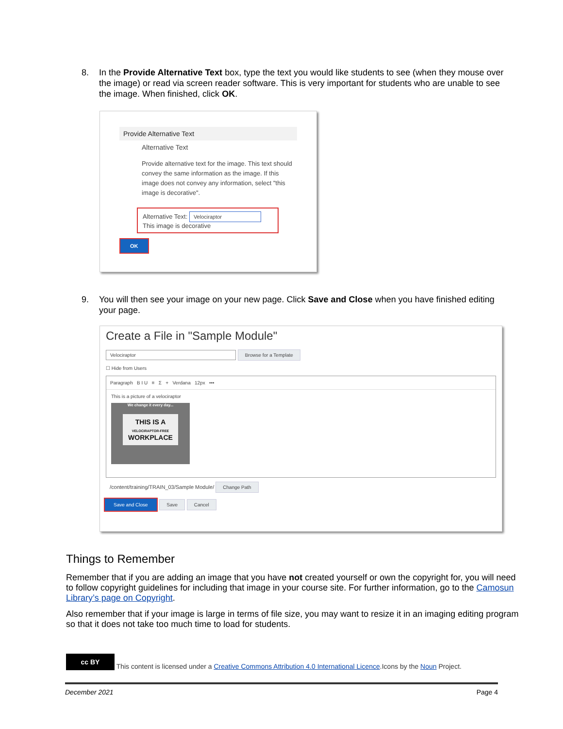8.
In the Provide Alternative Text box, type the text you would like students to see (when they mouse over the image) or read via screen reader software. This is very important for students who are unable to see the image. When finished, click OK.
Provide Alternative Text
Alternative Text
Provide alternative text for the image. This text should convey the same information as the image. If this image does not convey any information, select "this image is decorative".
Alternative Text: Velociraptor
This image is decorative
OK
9.
You will then see your image on your new page. Click Save and Close when you have finished editing your page.
Create a File in "Sample Module"
Velociraptor Browse for a Template
☐ Hide from Users
Paragraph B I U ≡ Σ + Verdana 12px •••
This is a picture of a velociraptor
We change it every day...
THIS IS A
VELOCIRAPTOR-FREE
WORKPLACE
/content/training/TRAIN_03/Sample Module/ Change Path
Save and Close Save Cancel
Things to Remember
Remember that if you are adding an image that you have not created yourself or own the copyright for, you will need to follow copyright guidelines for including that image in your course site. For further information, go to the Camosun Library’s page on Copyright.
Also remember that if your image is large in terms of file size, you may want to resize it in an imaging editing program so that it does not take too much time to load for students.
cc BY This content is licensed under a Creative Commons Attribution 4.0 International Licence.Icons by the Noun Project.
December 2021 Page 4